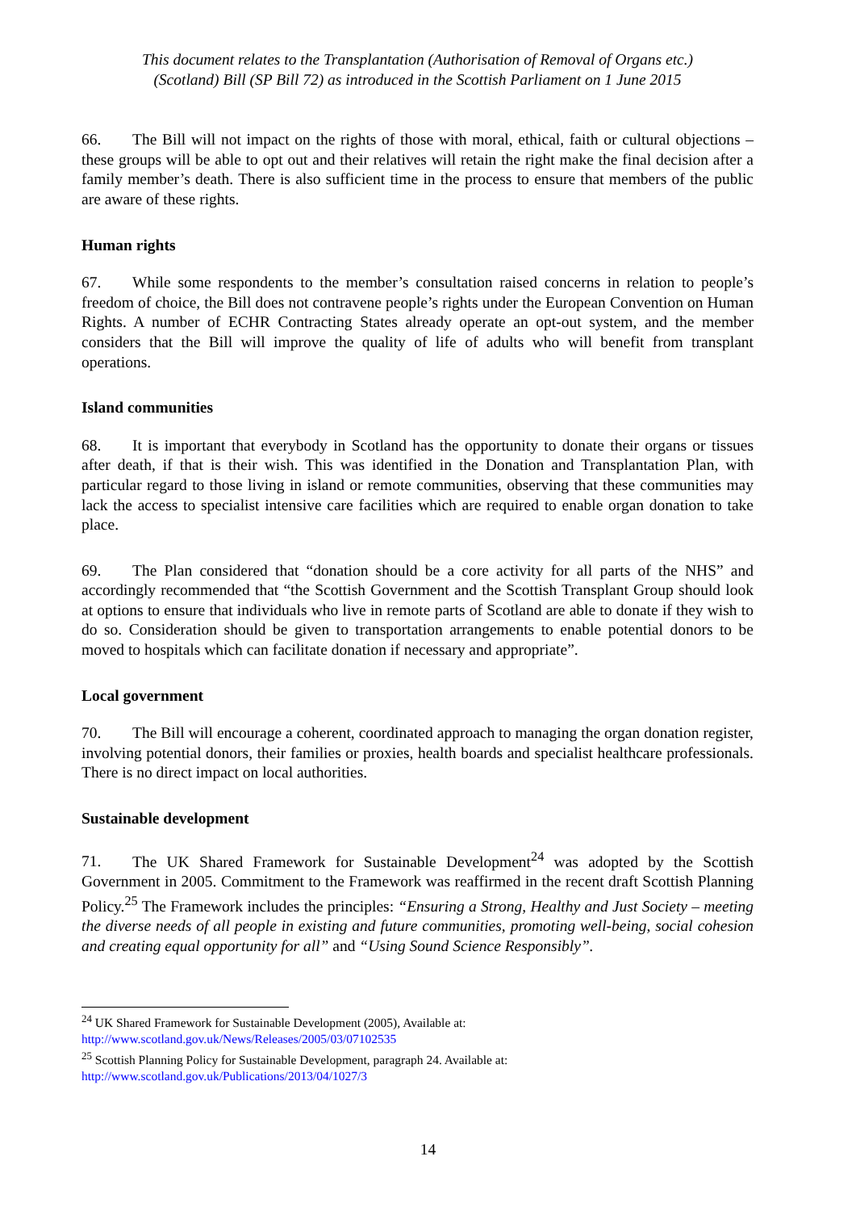This document relates to the Transplantation (Authorisation of Removal of Organs etc.)
(Scotland) Bill (SP Bill 72) as introduced in the Scottish Parliament on 1 June 2015
66. The Bill will not impact on the rights of those with moral, ethical, faith or cultural objections – these groups will be able to opt out and their relatives will retain the right make the final decision after a family member’s death. There is also sufficient time in the process to ensure that members of the public are aware of these rights.
Human rights
67. While some respondents to the member’s consultation raised concerns in relation to people’s freedom of choice, the Bill does not contravene people’s rights under the European Convention on Human Rights. A number of ECHR Contracting States already operate an opt-out system, and the member considers that the Bill will improve the quality of life of adults who will benefit from transplant operations.
Island communities
68. It is important that everybody in Scotland has the opportunity to donate their organs or tissues after death, if that is their wish. This was identified in the Donation and Transplantation Plan, with particular regard to those living in island or remote communities, observing that these communities may lack the access to specialist intensive care facilities which are required to enable organ donation to take place.
69. The Plan considered that “donation should be a core activity for all parts of the NHS” and accordingly recommended that “the Scottish Government and the Scottish Transplant Group should look at options to ensure that individuals who live in remote parts of Scotland are able to donate if they wish to do so. Consideration should be given to transportation arrangements to enable potential donors to be moved to hospitals which can facilitate donation if necessary and appropriate”.
Local government
70. The Bill will encourage a coherent, coordinated approach to managing the organ donation register, involving potential donors, their families or proxies, health boards and specialist healthcare professionals. There is no direct impact on local authorities.
Sustainable development
71. The UK Shared Framework for Sustainable Development<sup>24</sup> was adopted by the Scottish Government in 2005. Commitment to the Framework was reaffirmed in the recent draft Scottish Planning Policy.<sup>25</sup> The Framework includes the principles: “Ensuring a Strong, Healthy and Just Society – meeting the diverse needs of all people in existing and future communities, promoting well-being, social cohesion and creating equal opportunity for all” and “Using Sound Science Responsibly”.
<sup>24</sup> UK Shared Framework for Sustainable Development (2005), Available at:
http://www.scotland.gov.uk/News/Releases/2005/03/07102535
<sup>25</sup> Scottish Planning Policy for Sustainable Development, paragraph 24. Available at:
http://www.scotland.gov.uk/Publications/2013/04/1027/3
14